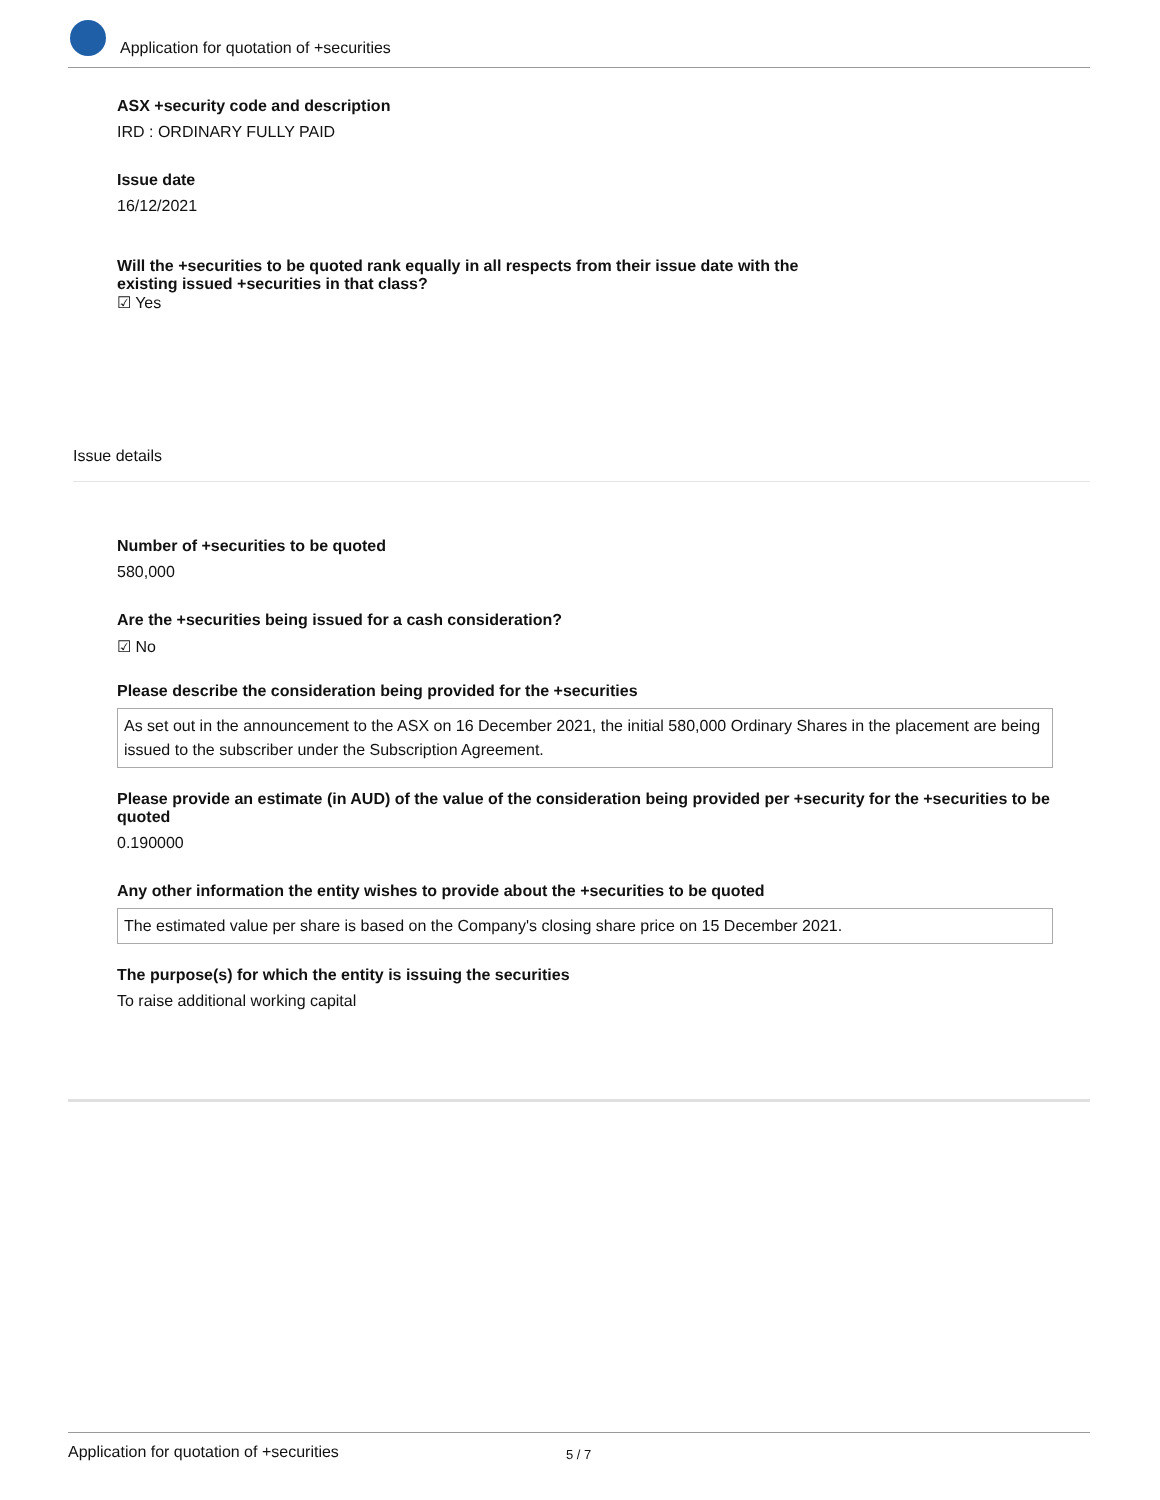Application for quotation of +securities
ASX +security code and description
IRD : ORDINARY FULLY PAID
Issue date
16/12/2021
Will the +securities to be quoted rank equally in all respects from their issue date with the existing issued +securities in that class?
☑ Yes
Issue details
Number of +securities to be quoted
580,000
Are the +securities being issued for a cash consideration?
☑ No
Please describe the consideration being provided for the +securities
As set out in the announcement to the ASX on 16 December 2021, the initial 580,000 Ordinary Shares in the placement are being issued to the subscriber under the Subscription Agreement.
Please provide an estimate (in AUD) of the value of the consideration being provided per +security for the +securities to be quoted
0.190000
Any other information the entity wishes to provide about the +securities to be quoted
The estimated value per share is based on the Company's closing share price on 15 December 2021.
The purpose(s) for which the entity is issuing the securities
To raise additional working capital
Application for quotation of +securities 5 / 7